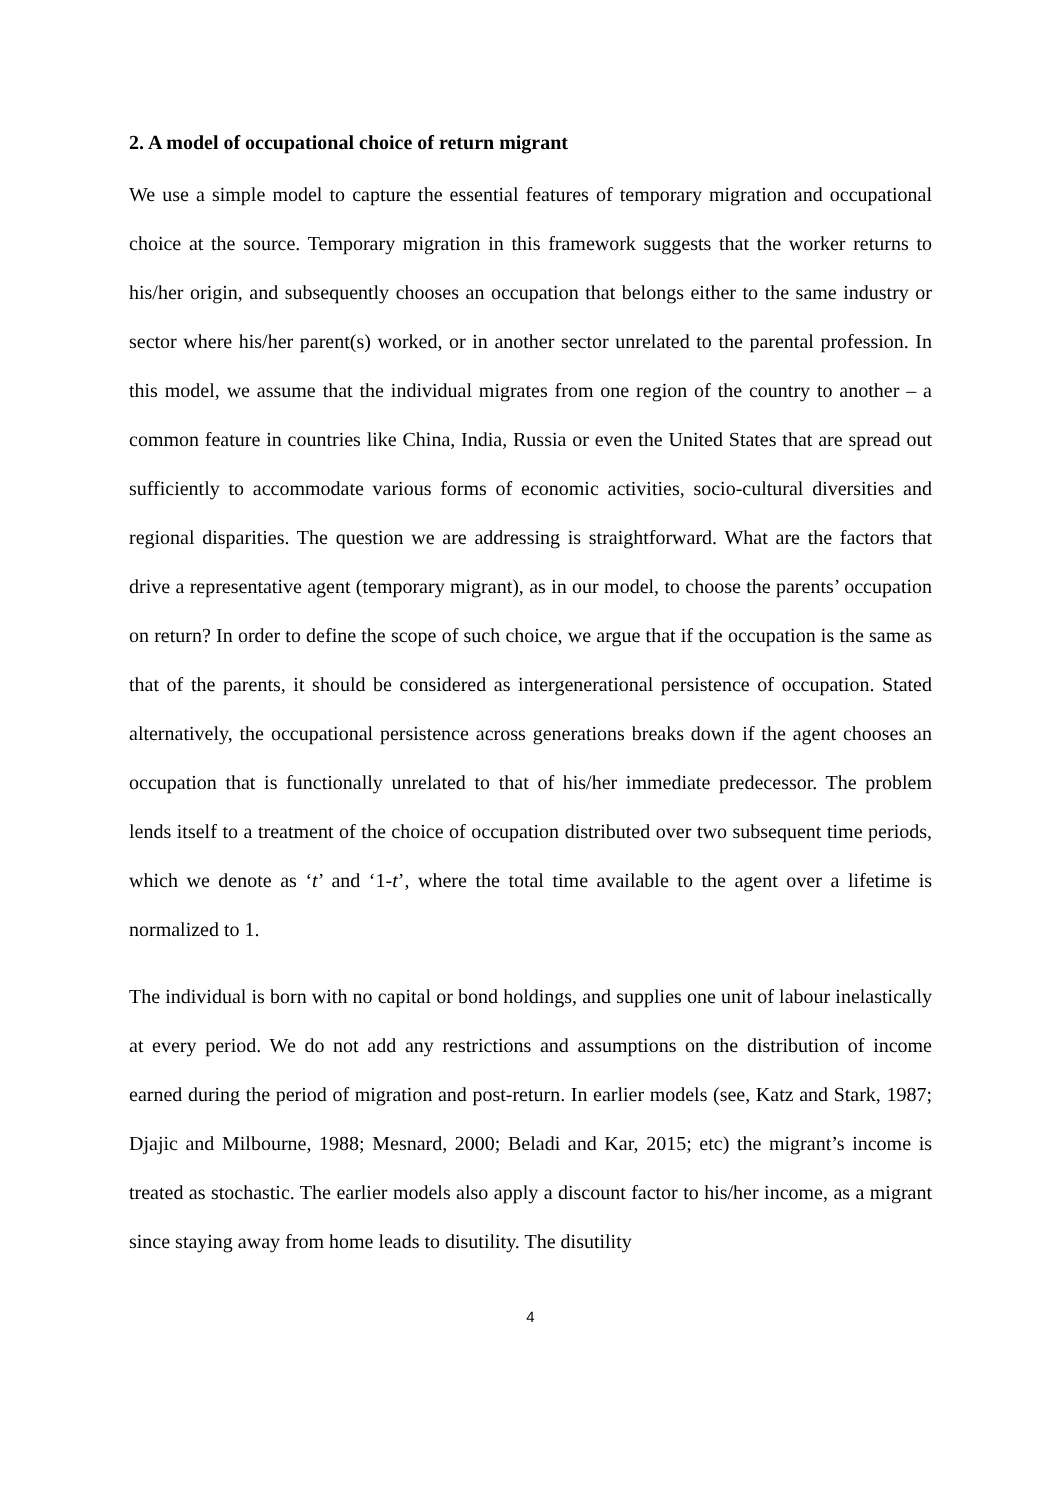2. A model of occupational choice of return migrant
We use a simple model to capture the essential features of temporary migration and occupational choice at the source. Temporary migration in this framework suggests that the worker returns to his/her origin, and subsequently chooses an occupation that belongs either to the same industry or sector where his/her parent(s) worked, or in another sector unrelated to the parental profession. In this model, we assume that the individual migrates from one region of the country to another – a common feature in countries like China, India, Russia or even the United States that are spread out sufficiently to accommodate various forms of economic activities, socio-cultural diversities and regional disparities. The question we are addressing is straightforward. What are the factors that drive a representative agent (temporary migrant), as in our model, to choose the parents’ occupation on return? In order to define the scope of such choice, we argue that if the occupation is the same as that of the parents, it should be considered as intergenerational persistence of occupation. Stated alternatively, the occupational persistence across generations breaks down if the agent chooses an occupation that is functionally unrelated to that of his/her immediate predecessor. The problem lends itself to a treatment of the choice of occupation distributed over two subsequent time periods, which we denote as ‘t’ and ‘1-t’, where the total time available to the agent over a lifetime is normalized to 1.
The individual is born with no capital or bond holdings, and supplies one unit of labour inelastically at every period. We do not add any restrictions and assumptions on the distribution of income earned during the period of migration and post-return. In earlier models (see, Katz and Stark, 1987; Djajic and Milbourne, 1988; Mesnard, 2000; Beladi and Kar, 2015; etc) the migrant’s income is treated as stochastic. The earlier models also apply a discount factor to his/her income, as a migrant since staying away from home leads to disutility. The disutility
4